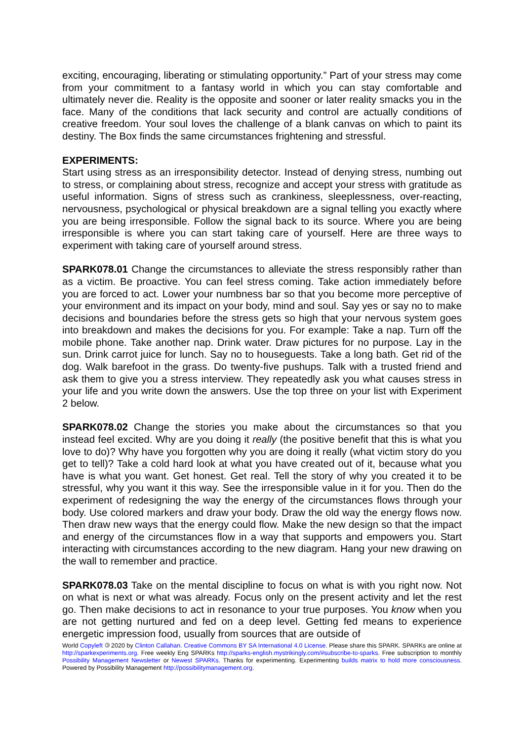exciting, encouraging, liberating or stimulating opportunity.” Part of your stress may come from your commitment to a fantasy world in which you can stay comfortable and ultimately never die. Reality is the opposite and sooner or later reality smacks you in the face. Many of the conditions that lack security and control are actually conditions of creative freedom. Your soul loves the challenge of a blank canvas on which to paint its destiny. The Box finds the same circumstances frightening and stressful.
EXPERIMENTS:
Start using stress as an irresponsibility detector. Instead of denying stress, numbing out to stress, or complaining about stress, recognize and accept your stress with gratitude as useful information. Signs of stress such as crankiness, sleeplessness, over-reacting, nervousness, psychological or physical breakdown are a signal telling you exactly where you are being irresponsible. Follow the signal back to its source. Where you are being irresponsible is where you can start taking care of yourself. Here are three ways to experiment with taking care of yourself around stress.
SPARK078.01 Change the circumstances to alleviate the stress responsibly rather than as a victim. Be proactive. You can feel stress coming. Take action immediately before you are forced to act. Lower your numbness bar so that you become more perceptive of your environment and its impact on your body, mind and soul. Say yes or say no to make decisions and boundaries before the stress gets so high that your nervous system goes into breakdown and makes the decisions for you. For example: Take a nap. Turn off the mobile phone. Take another nap. Drink water. Draw pictures for no purpose. Lay in the sun. Drink carrot juice for lunch. Say no to houseguests. Take a long bath. Get rid of the dog. Walk barefoot in the grass. Do twenty-five pushups. Talk with a trusted friend and ask them to give you a stress interview. They repeatedly ask you what causes stress in your life and you write down the answers. Use the top three on your list with Experiment 2 below.
SPARK078.02 Change the stories you make about the circumstances so that you instead feel excited. Why are you doing it really (the positive benefit that this is what you love to do)? Why have you forgotten why you are doing it really (what victim story do you get to tell)? Take a cold hard look at what you have created out of it, because what you have is what you want. Get honest. Get real. Tell the story of why you created it to be stressful, why you want it this way. See the irresponsible value in it for you. Then do the experiment of redesigning the way the energy of the circumstances flows through your body. Use colored markers and draw your body. Draw the old way the energy flows now. Then draw new ways that the energy could flow. Make the new design so that the impact and energy of the circumstances flow in a way that supports and empowers you. Start interacting with circumstances according to the new diagram. Hang your new drawing on the wall to remember and practice.
SPARK078.03 Take on the mental discipline to focus on what is with you right now. Not on what is next or what was already. Focus only on the present activity and let the rest go. Then make decisions to act in resonance to your true purposes. You know when you are not getting nurtured and fed on a deep level. Getting fed means to experience energetic impression food, usually from sources that are outside of
World Copyleft 🄯 2020 by Clinton Callahan. Creative Commons BY SA International 4.0 License. Please share this SPARK. SPARKs are online at http://sparkexperiments.org. Free weekly Eng SPARKs http://sparks-english.mystrikingly.com/#subscribe-to-sparks. Free subscription to monthly Possibility Management Newsletter or Newest SPARKs. Thanks for experimenting. Experimenting builds matrix to hold more consciousness. Powered by Possibility Management http://possibilitymanagement.org.